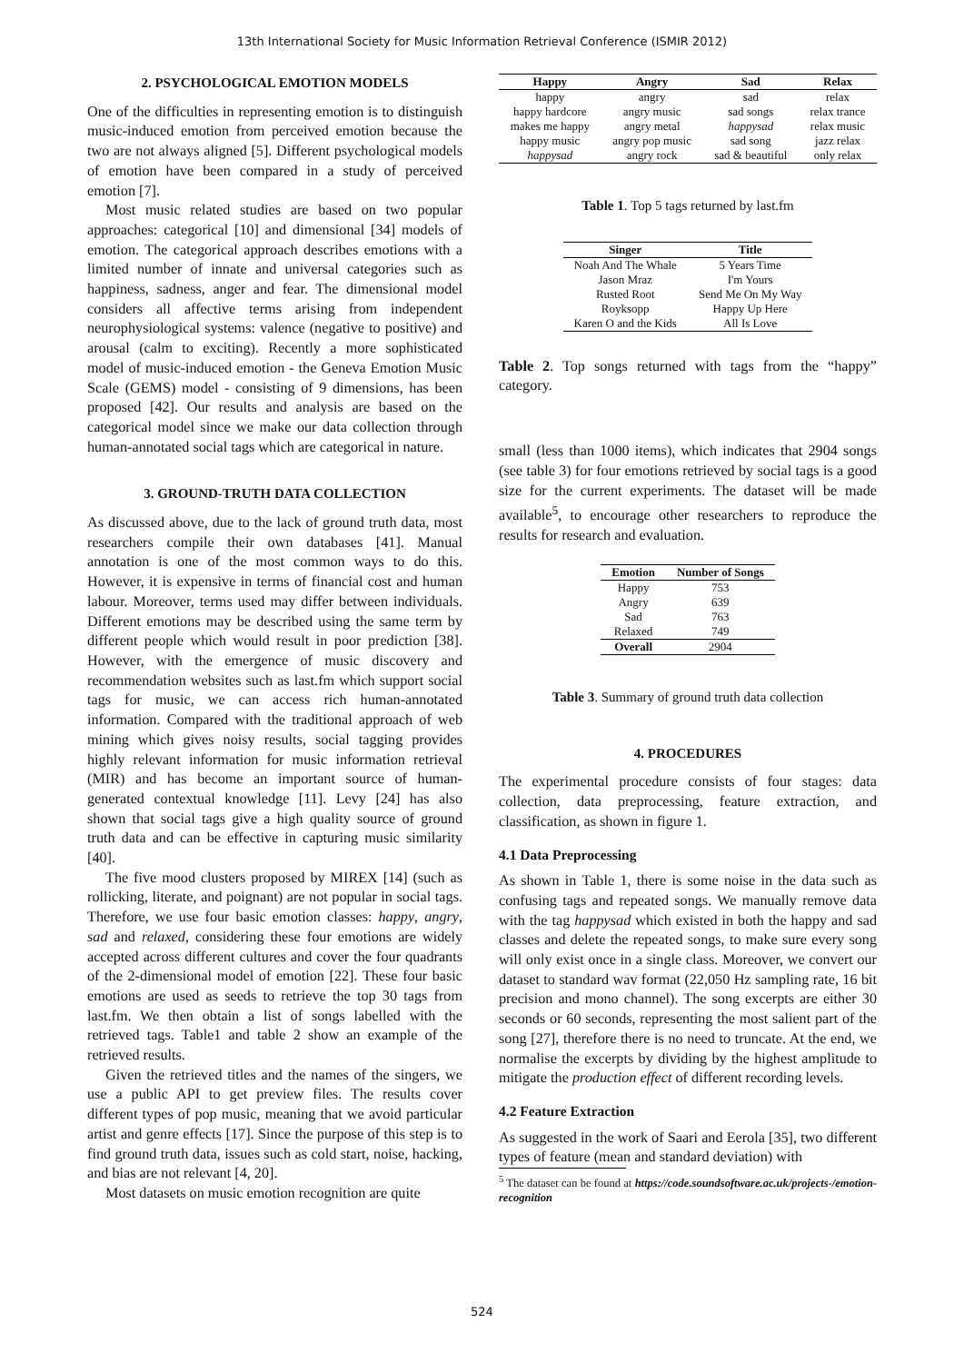13th International Society for Music Information Retrieval Conference (ISMIR 2012)
2. PSYCHOLOGICAL EMOTION MODELS
One of the difficulties in representing emotion is to distinguish music-induced emotion from perceived emotion because the two are not always aligned [5]. Different psychological models of emotion have been compared in a study of perceived emotion [7].
Most music related studies are based on two popular approaches: categorical [10] and dimensional [34] models of emotion. The categorical approach describes emotions with a limited number of innate and universal categories such as happiness, sadness, anger and fear. The dimensional model considers all affective terms arising from independent neurophysiological systems: valence (negative to positive) and arousal (calm to exciting). Recently a more sophisticated model of music-induced emotion - the Geneva Emotion Music Scale (GEMS) model - consisting of 9 dimensions, has been proposed [42]. Our results and analysis are based on the categorical model since we make our data collection through human-annotated social tags which are categorical in nature.
3. GROUND-TRUTH DATA COLLECTION
As discussed above, due to the lack of ground truth data, most researchers compile their own databases [41]. Manual annotation is one of the most common ways to do this. However, it is expensive in terms of financial cost and human labour. Moreover, terms used may differ between individuals. Different emotions may be described using the same term by different people which would result in poor prediction [38]. However, with the emergence of music discovery and recommendation websites such as last.fm which support social tags for music, we can access rich human-annotated information. Compared with the traditional approach of web mining which gives noisy results, social tagging provides highly relevant information for music information retrieval (MIR) and has become an important source of human-generated contextual knowledge [11]. Levy [24] has also shown that social tags give a high quality source of ground truth data and can be effective in capturing music similarity [40].
The five mood clusters proposed by MIREX [14] (such as rollicking, literate, and poignant) are not popular in social tags. Therefore, we use four basic emotion classes: happy, angry, sad and relaxed, considering these four emotions are widely accepted across different cultures and cover the four quadrants of the 2-dimensional model of emotion [22]. These four basic emotions are used as seeds to retrieve the top 30 tags from last.fm. We then obtain a list of songs labelled with the retrieved tags. Table1 and table 2 show an example of the retrieved results.
Given the retrieved titles and the names of the singers, we use a public API to get preview files. The results cover different types of pop music, meaning that we avoid particular artist and genre effects [17]. Since the purpose of this step is to find ground truth data, issues such as cold start, noise, hacking, and bias are not relevant [4, 20].
Most datasets on music emotion recognition are quite
| Happy | Angry | Sad | Relax |
| --- | --- | --- | --- |
| happy | angry | sad | relax |
| happy hardcore | angry music | sad songs | relax trance |
| makes me happy | angry metal | happysad | relax music |
| happy music | angry pop music | sad song | jazz relax |
| happysad | angry rock | sad & beautiful | only relax |
Table 1. Top 5 tags returned by last.fm
| Singer | Title |
| --- | --- |
| Noah And The Whale | 5 Years Time |
| Jason Mraz | I'm Yours |
| Rusted Root | Send Me On My Way |
| Royksopp | Happy Up Here |
| Karen O and the Kids | All Is Love |
Table 2. Top songs returned with tags from the “happy” category.
small (less than 1000 items), which indicates that 2904 songs (see table 3) for four emotions retrieved by social tags is a good size for the current experiments. The dataset will be made available<sup>5</sup>, to encourage other researchers to reproduce the results for research and evaluation.
| Emotion | Number of Songs |
| --- | --- |
| Happy | 753 |
| Angry | 639 |
| Sad | 763 |
| Relaxed | 749 |
| Overall | 2904 |
Table 3. Summary of ground truth data collection
4. PROCEDURES
The experimental procedure consists of four stages: data collection, data preprocessing, feature extraction, and classification, as shown in figure 1.
4.1 Data Preprocessing
As shown in Table 1, there is some noise in the data such as confusing tags and repeated songs. We manually remove data with the tag happysad which existed in both the happy and sad classes and delete the repeated songs, to make sure every song will only exist once in a single class. Moreover, we convert our dataset to standard wav format (22,050 Hz sampling rate, 16 bit precision and mono channel). The song excerpts are either 30 seconds or 60 seconds, representing the most salient part of the song [27], therefore there is no need to truncate. At the end, we normalise the excerpts by dividing by the highest amplitude to mitigate the production effect of different recording levels.
4.2 Feature Extraction
As suggested in the work of Saari and Eerola [35], two different types of feature (mean and standard deviation) with
<sup>5</sup> The dataset can be found at https://code.soundsoftware.ac.uk/projects-/emotion-recognition
524